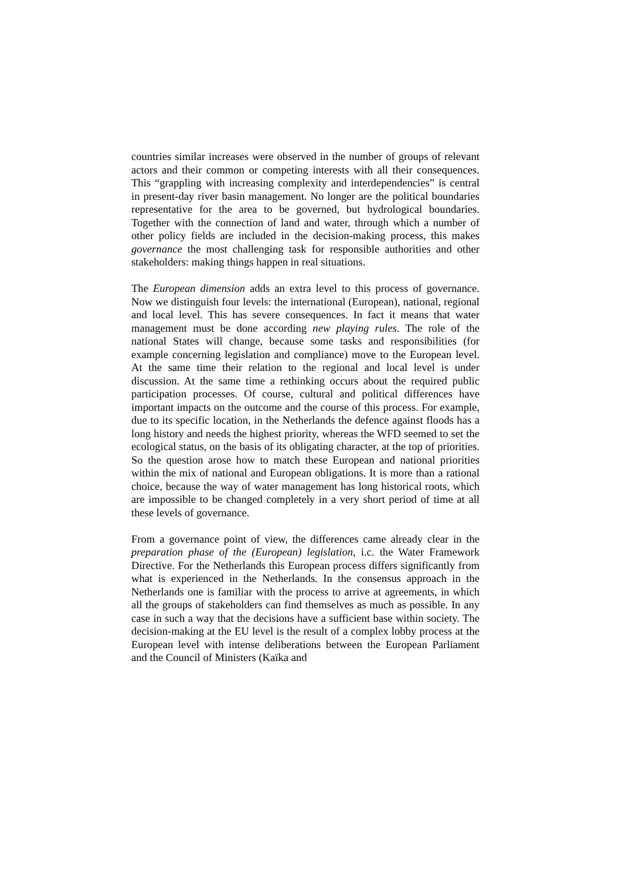countries similar increases were observed in the number of groups of relevant actors and their common or competing interests with all their consequences. This “grappling with increasing complexity and interdependencies” is central in present-day river basin management. No longer are the political boundaries representative for the area to be governed, but hydrological boundaries. Together with the connection of land and water, through which a number of other policy fields are included in the decision-making process, this makes governance the most challenging task for responsible authorities and other stakeholders: making things happen in real situations.
The European dimension adds an extra level to this process of governance. Now we distinguish four levels: the international (European), national, regional and local level. This has severe consequences. In fact it means that water management must be done according new playing rules. The role of the national States will change, because some tasks and responsibilities (for example concerning legislation and compliance) move to the European level. At the same time their relation to the regional and local level is under discussion. At the same time a rethinking occurs about the required public participation processes. Of course, cultural and political differences have important impacts on the outcome and the course of this process. For example, due to its specific location, in the Netherlands the defence against floods has a long history and needs the highest priority, whereas the WFD seemed to set the ecological status, on the basis of its obligating character, at the top of priorities. So the question arose how to match these European and national priorities within the mix of national and European obligations. It is more than a rational choice, because the way of water management has long historical roots, which are impossible to be changed completely in a very short period of time at all these levels of governance.
From a governance point of view, the differences came already clear in the preparation phase of the (European) legislation, i.c. the Water Framework Directive. For the Netherlands this European process differs significantly from what is experienced in the Netherlands. In the consensus approach in the Netherlands one is familiar with the process to arrive at agreements, in which all the groups of stakeholders can find themselves as much as possible. In any case in such a way that the decisions have a sufficient base within society. The decision-making at the EU level is the result of a complex lobby process at the European level with intense deliberations between the European Parliament and the Council of Ministers (Kaïka and